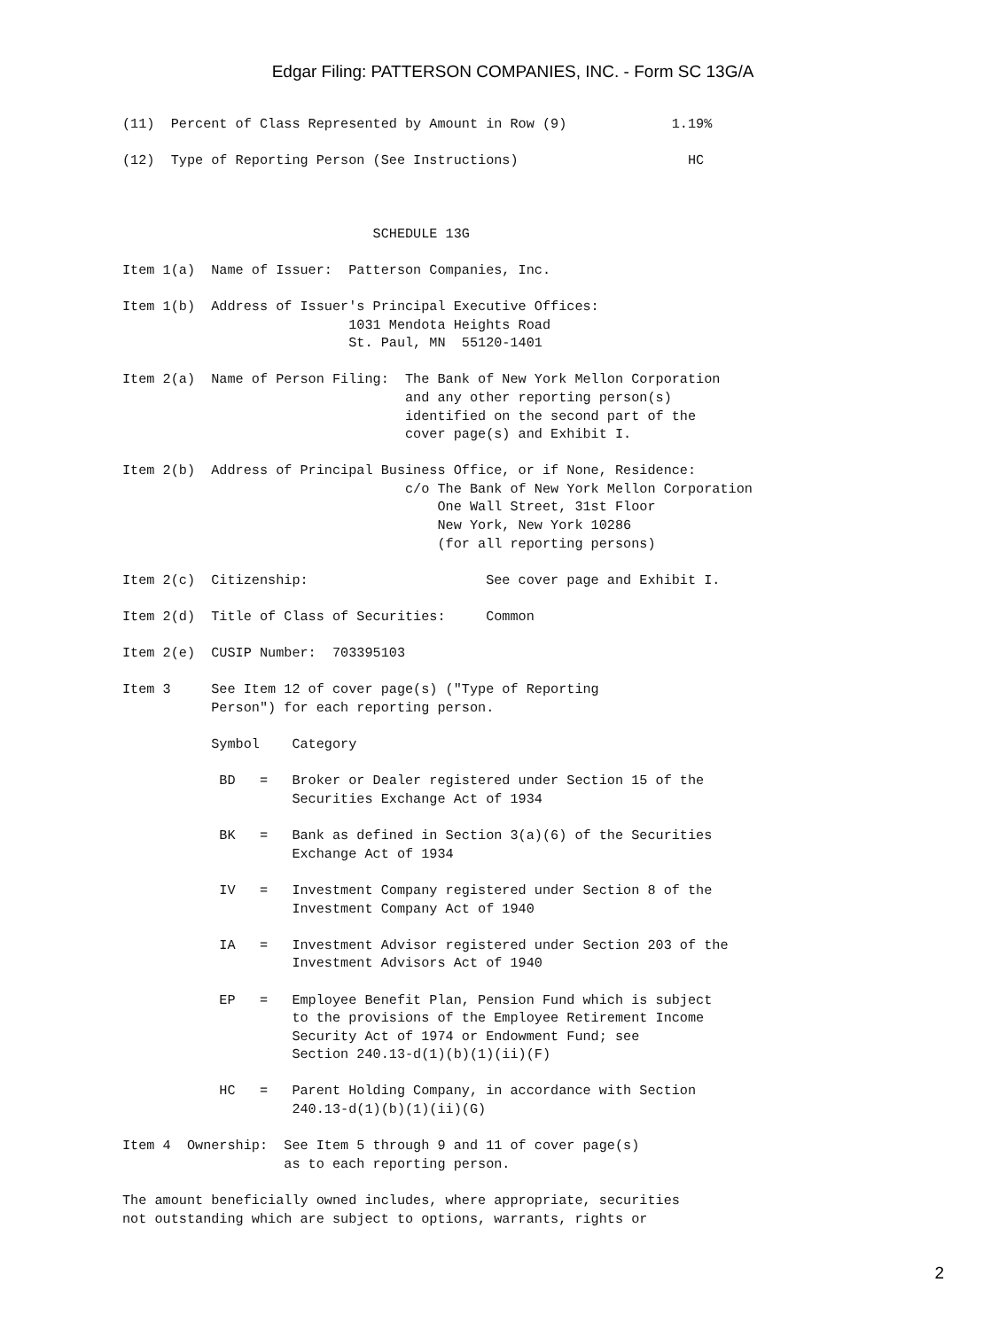Edgar Filing: PATTERSON COMPANIES, INC. - Form SC 13G/A
(11)  Percent of Class Represented by Amount in Row (9)             1.19%

(12)  Type of Reporting Person (See Instructions)                     HC



                               SCHEDULE 13G

Item 1(a)  Name of Issuer:  Patterson Companies, Inc.

Item 1(b)  Address of Issuer's Principal Executive Offices:
                            1031 Mendota Heights Road
                            St. Paul, MN  55120-1401

Item 2(a)  Name of Person Filing:  The Bank of New York Mellon Corporation
                                   and any other reporting person(s)
                                   identified on the second part of the
                                   cover page(s) and Exhibit I.

Item 2(b)  Address of Principal Business Office, or if None, Residence:
                                   c/o The Bank of New York Mellon Corporation
                                       One Wall Street, 31st Floor
                                       New York, New York 10286
                                       (for all reporting persons)

Item 2(c)  Citizenship:                      See cover page and Exhibit I.

Item 2(d)  Title of Class of Securities:     Common

Item 2(e)  CUSIP Number:  703395103

Item 3     See Item 12 of cover page(s) ("Type of Reporting
           Person") for each reporting person.

           Symbol    Category

            BD   =   Broker or Dealer registered under Section 15 of the
                     Securities Exchange Act of 1934

            BK   =   Bank as defined in Section 3(a)(6) of the Securities
                     Exchange Act of 1934

            IV   =   Investment Company registered under Section 8 of the
                     Investment Company Act of 1940

            IA   =   Investment Advisor registered under Section 203 of the
                     Investment Advisors Act of 1940

            EP   =   Employee Benefit Plan, Pension Fund which is subject
                     to the provisions of the Employee Retirement Income
                     Security Act of 1974 or Endowment Fund; see
                     Section 240.13-d(1)(b)(1)(ii)(F)

            HC   =   Parent Holding Company, in accordance with Section
                     240.13-d(1)(b)(1)(ii)(G)

Item 4  Ownership:  See Item 5 through 9 and 11 of cover page(s)
                    as to each reporting person.

The amount beneficially owned includes, where appropriate, securities
not outstanding which are subject to options, warrants, rights or
2